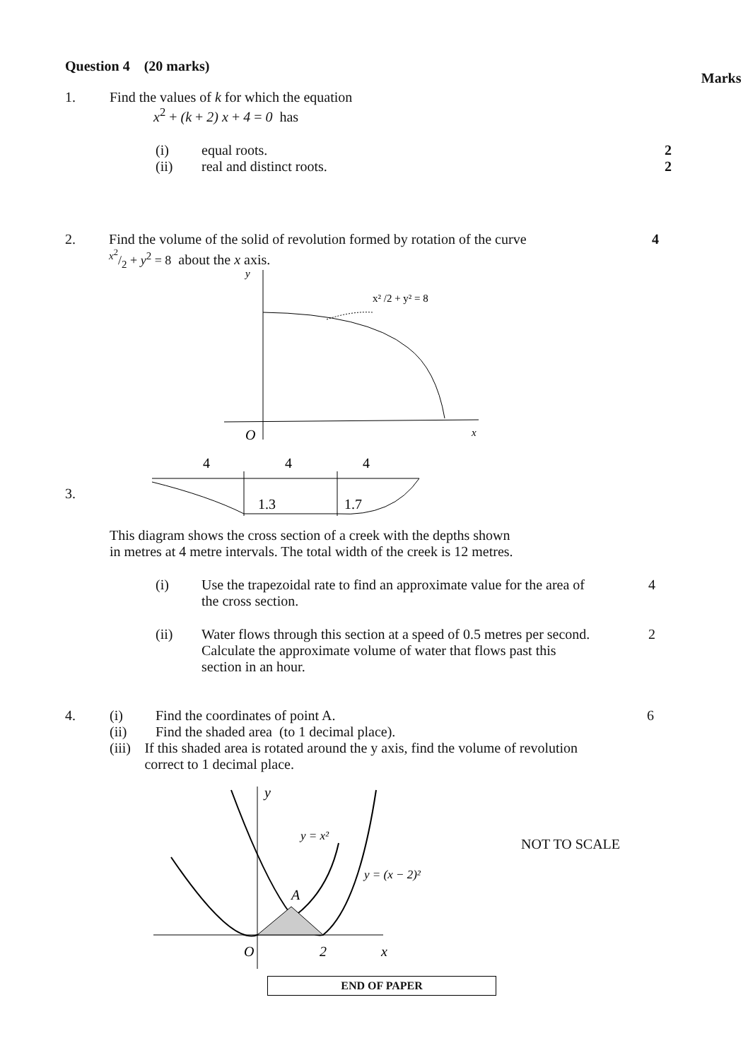Question 4 (20 marks)
Marks
1. Find the values of k for which the equation
x<sup>2</sup> + (k + 2) x + 4 = 0 has
(i)
equal roots.
(ii)
real and distinct roots.
2
2
2. Find the volume of the solid of revolution formed by rotation of the curve
x<sup>2</sup>/2 + y<sup>2</sup> = 8 about the x axis.
4
y
O
x
x² /2 + y² = 8
3.
4
4
4
1.3
1.7
This diagram shows the cross section of a creek with the depths shown
in metres at 4 metre intervals. The total width of the creek is 12 metres.
(i) Use the trapezoidal rate to find an approximate value for the area of the cross section.
4
(ii) Water flows through this section at a speed of 0.5 metres per second. Calculate the approximate volume of water that flows past this section in an hour.
2
4. (i)
Find the coordinates of point A.
(ii)
Find the shaded area (to 1 decimal place).
(iii) If this shaded area is rotated around the y axis, find the volume of revolution correct to 1 decimal place.
6
y
y = x²
y = (x − 2)²
A
O
2
x
NOT TO SCALE
END OF PAPER